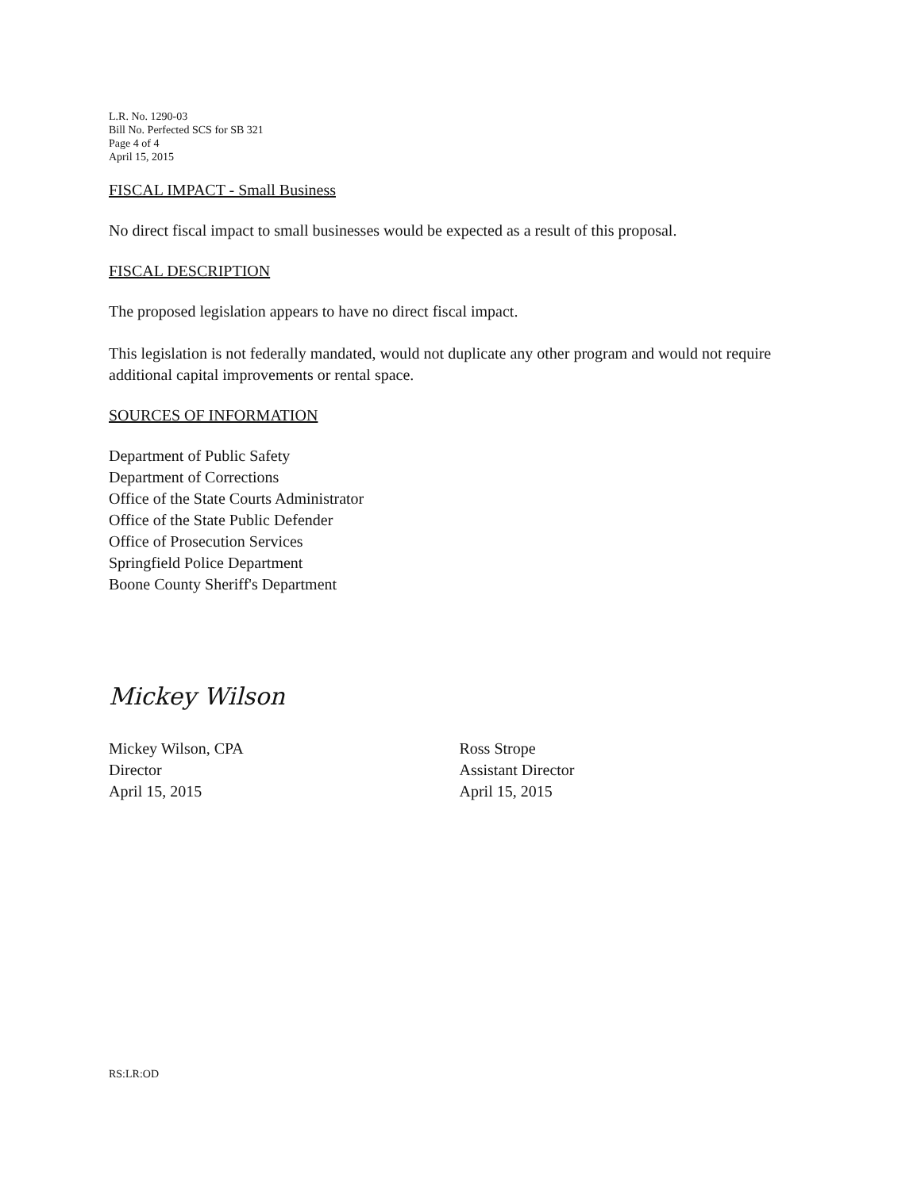L.R. No. 1290-03
Bill No. Perfected SCS for SB 321
Page 4 of 4
April 15, 2015
FISCAL IMPACT - Small Business
No direct fiscal impact to small businesses would be expected as a result of this proposal.
FISCAL DESCRIPTION
The proposed legislation appears to have no direct fiscal impact.
This legislation is not federally mandated, would not duplicate any other program and would not require additional capital improvements or rental space.
SOURCES OF INFORMATION
Department of Public Safety
Department of Corrections
Office of the State Courts Administrator
Office of the State Public Defender
Office of Prosecution Services
Springfield Police Department
Boone County Sheriff's Department
Mickey Wilson
Mickey Wilson, CPA
Director
April 15, 2015
Ross Strope
Assistant Director
April 15, 2015
RS:LR:OD